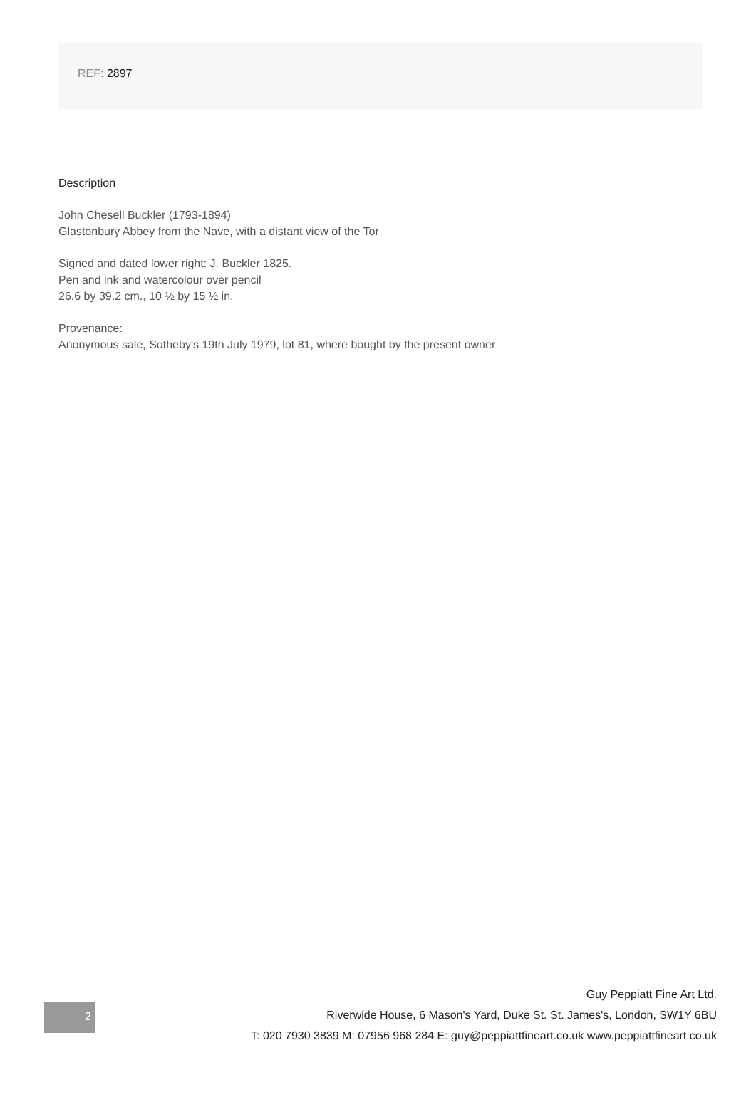REF: 2897
Description
John Chesell Buckler (1793-1894)
Glastonbury Abbey from the Nave, with a distant view of the Tor
Signed and dated lower right: J. Buckler 1825.
Pen and ink and watercolour over pencil
26.6 by 39.2 cm., 10 ½ by 15 ½ in.
Provenance:
Anonymous sale, Sotheby's 19th July 1979, lot 81, where bought by the present owner
2
Guy Peppiatt Fine Art Ltd.
Riverwide House, 6 Mason's Yard, Duke St. St. James's, London, SW1Y 6BU
T: 020 7930 3839 M: 07956 968 284 E: guy@peppiattfineart.co.uk www.peppiattfineart.co.uk